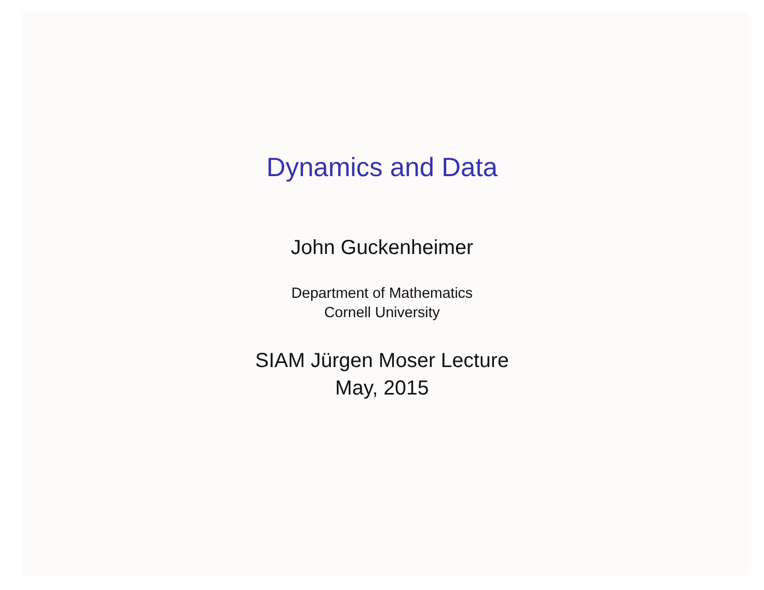Dynamics and Data
John Guckenheimer
Department of Mathematics
Cornell University
SIAM Jürgen Moser Lecture
May, 2015